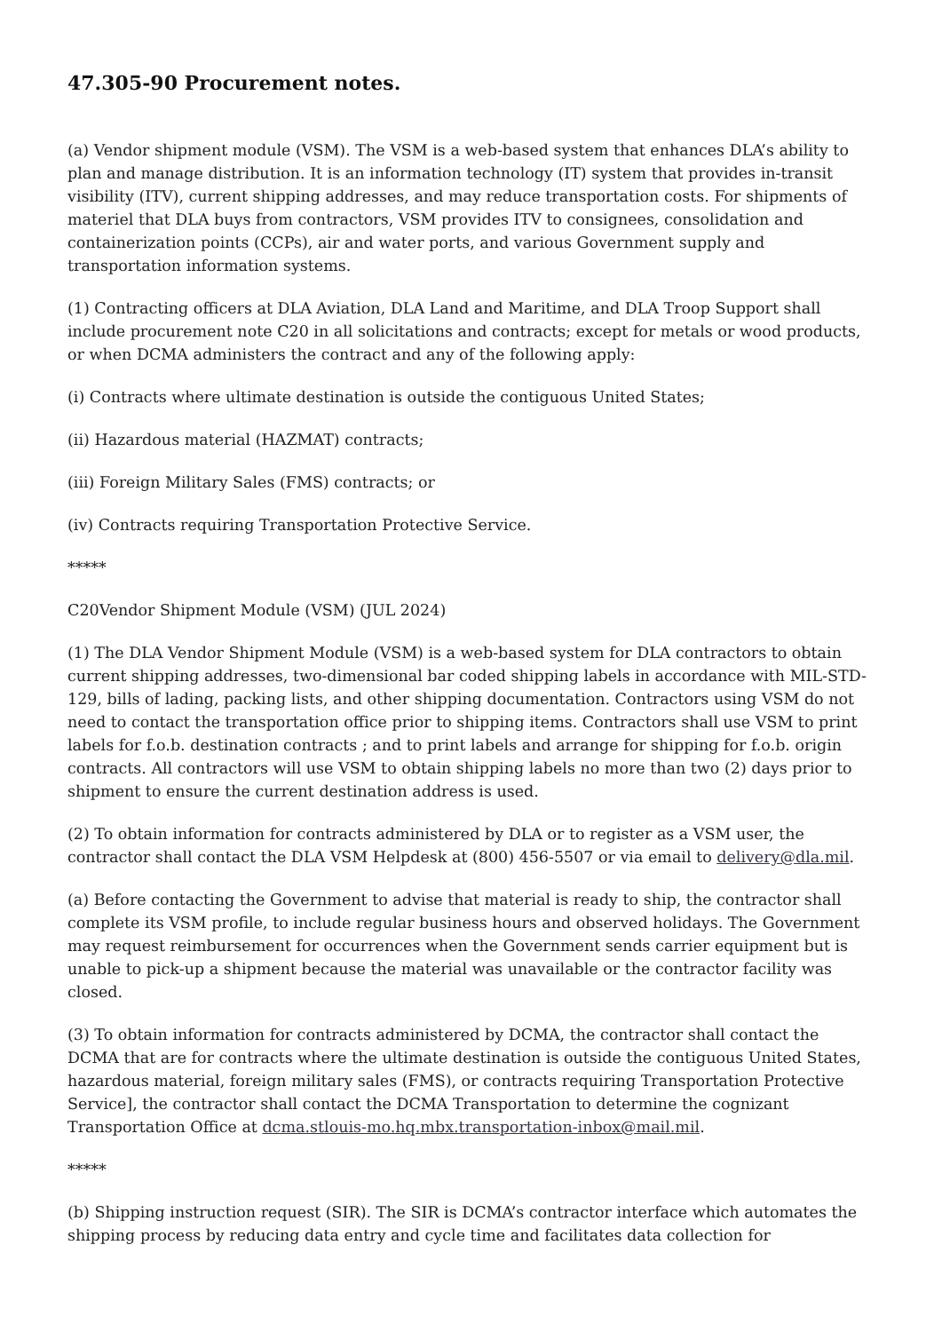47.305-90 Procurement notes.
(a) Vendor shipment module (VSM). The VSM is a web-based system that enhances DLA’s ability to plan and manage distribution. It is an information technology (IT) system that provides in-transit visibility (ITV), current shipping addresses, and may reduce transportation costs. For shipments of materiel that DLA buys from contractors, VSM provides ITV to consignees, consolidation and containerization points (CCPs), air and water ports, and various Government supply and transportation information systems.
(1) Contracting officers at DLA Aviation, DLA Land and Maritime, and DLA Troop Support shall include procurement note C20 in all solicitations and contracts; except for metals or wood products, or when DCMA administers the contract and any of the following apply:
(i) Contracts where ultimate destination is outside the contiguous United States;
(ii) Hazardous material (HAZMAT) contracts;
(iii) Foreign Military Sales (FMS) contracts; or
(iv) Contracts requiring Transportation Protective Service.
*****
C20Vendor Shipment Module (VSM) (JUL 2024)
(1) The DLA Vendor Shipment Module (VSM) is a web-based system for DLA contractors to obtain current shipping addresses, two-dimensional bar coded shipping labels in accordance with MIL-STD-129, bills of lading, packing lists, and other shipping documentation. Contractors using VSM do not need to contact the transportation office prior to shipping items. Contractors shall use VSM to print labels for f.o.b. destination contracts ; and to print labels and arrange for shipping for f.o.b. origin contracts. All contractors will use VSM to obtain shipping labels no more than two (2) days prior to shipment to ensure the current destination address is used.
(2) To obtain information for contracts administered by DLA or to register as a VSM user, the contractor shall contact the DLA VSM Helpdesk at (800) 456-5507 or via email to delivery@dla.mil.
(a) Before contacting the Government to advise that material is ready to ship, the contractor shall complete its VSM profile, to include regular business hours and observed holidays. The Government may request reimbursement for occurrences when the Government sends carrier equipment but is unable to pick-up a shipment because the material was unavailable or the contractor facility was closed.
(3) To obtain information for contracts administered by DCMA, the contractor shall contact the DCMA that are for contracts where the ultimate destination is outside the contiguous United States, hazardous material, foreign military sales (FMS), or contracts requiring Transportation Protective Service], the contractor shall contact the DCMA Transportation to determine the cognizant Transportation Office at dcma.stlouis-mo.hq.mbx.transportation-inbox@mail.mil.
*****
(b) Shipping instruction request (SIR). The SIR is DCMA’s contractor interface which automates the shipping process by reducing data entry and cycle time and facilitates data collection for